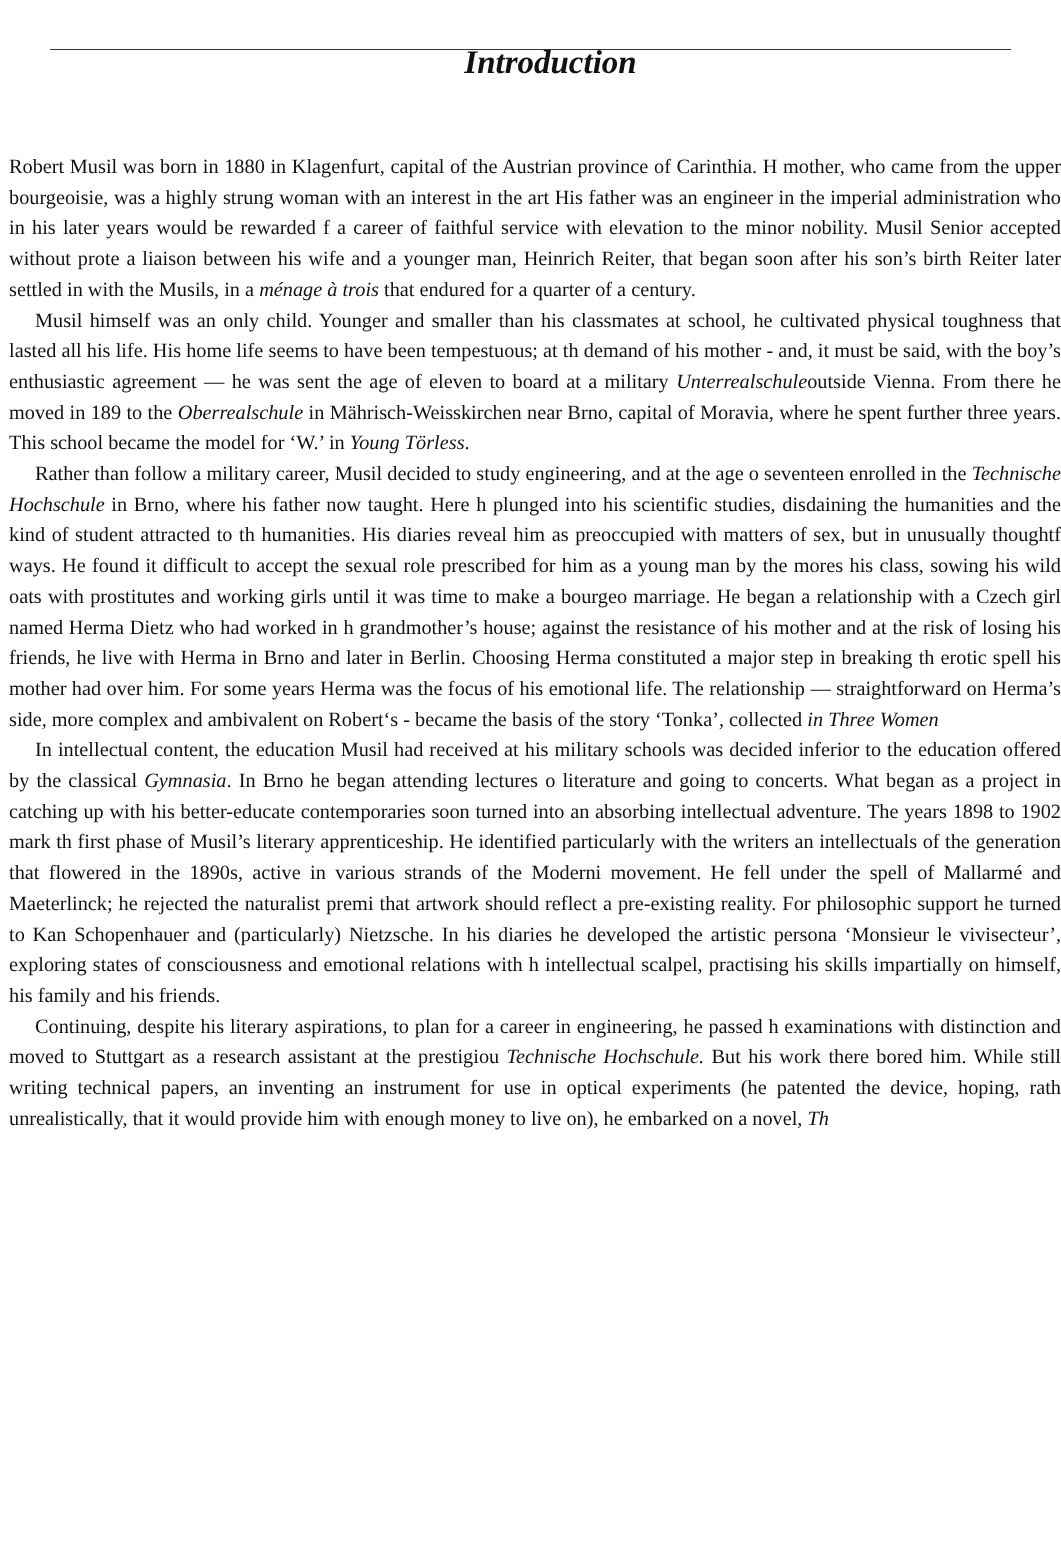Introduction
Robert Musil was born in 1880 in Klagenfurt, capital of the Austrian province of Carinthia. H mother, who came from the upper bourgeoisie, was a highly strung woman with an interest in the art His father was an engineer in the imperial administration who in his later years would be rewarded f a career of faithful service with elevation to the minor nobility. Musil Senior accepted without prote a liaison between his wife and a younger man, Heinrich Reiter, that began soon after his son’s birth Reiter later settled in with the Musils, in a ménage à trois that endured for a quarter of a century.
Musil himself was an only child. Younger and smaller than his classmates at school, he cultivated physical toughness that lasted all his life. His home life seems to have been tempestuous; at th demand of his mother - and, it must be said, with the boy’s enthusiastic agreement — he was sent the age of eleven to board at a military Unterrealschuleoutside Vienna. From there he moved in 189 to the Oberrealschule in Mährisch-Weisskirchen near Brno, capital of Moravia, where he spent further three years. This school became the model for ‘W.’ in Young Törless.
Rather than follow a military career, Musil decided to study engineering, and at the age o seventeen enrolled in the Technische Hochschule in Brno, where his father now taught. Here h plunged into his scientific studies, disdaining the humanities and the kind of student attracted to th humanities. His diaries reveal him as preoccupied with matters of sex, but in unusually thoughtf ways. He found it difficult to accept the sexual role prescribed for him as a young man by the mores his class, sowing his wild oats with prostitutes and working girls until it was time to make a bourgeo marriage. He began a relationship with a Czech girl named Herma Dietz who had worked in h grandmother’s house; against the resistance of his mother and at the risk of losing his friends, he live with Herma in Brno and later in Berlin. Choosing Herma constituted a major step in breaking th erotic spell his mother had over him. For some years Herma was the focus of his emotional life. The relationship — straightforward on Herma’s side, more complex and ambivalent on Robert‘s - became the basis of the story ‘Tonka’, collected in Three Women
In intellectual content, the education Musil had received at his military schools was decided inferior to the education offered by the classical Gymnasia. In Brno he began attending lectures o literature and going to concerts. What began as a project in catching up with his better-educate contemporaries soon turned into an absorbing intellectual adventure. The years 1898 to 1902 mark th first phase of Musil’s literary apprenticeship. He identified particularly with the writers an intellectuals of the generation that flowered in the 1890s, active in various strands of the Moderni movement. He fell under the spell of Mallarmé and Maeterlinck; he rejected the naturalist premi that artwork should reflect a pre-existing reality. For philosophic support he turned to Kan Schopenhauer and (particularly) Nietzsche. In his diaries he developed the artistic persona ‘Monsieur le vivisecteur’, exploring states of consciousness and emotional relations with h intellectual scalpel, practising his skills impartially on himself, his family and his friends.
Continuing, despite his literary aspirations, to plan for a career in engineering, he passed h examinations with distinction and moved to Stuttgart as a research assistant at the prestigiou Technische Hochschule. But his work there bored him. While still writing technical papers, an inventing an instrument for use in optical experiments (he patented the device, hoping, rath unrealistically, that it would provide him with enough money to live on), he embarked on a novel, Th